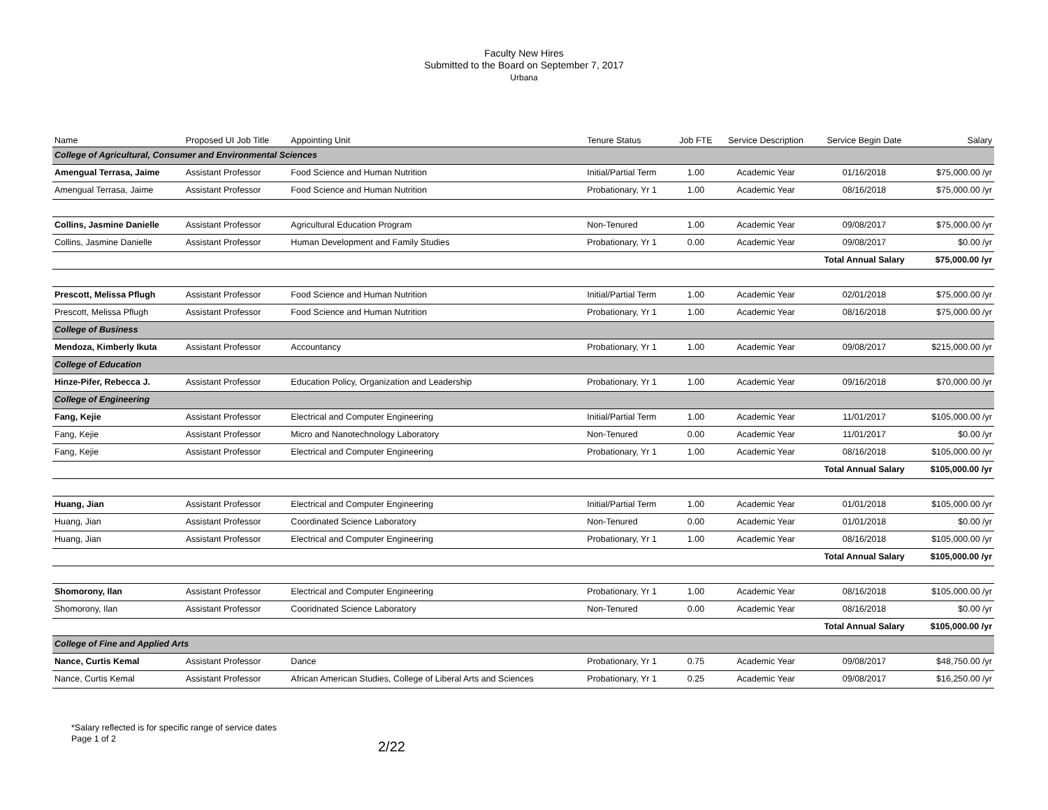Faculty New Hires
Submitted to the Board on September 7, 2017
Urbana
| Name | Proposed UI Job Title | Appointing Unit | Tenure Status | Job FTE | Service Description | Service Begin Date | Salary |
| --- | --- | --- | --- | --- | --- | --- | --- |
| College of Agricultural, Consumer and Environmental Sciences | | | | | | | |
| Amengual Terrasa, Jaime | Assistant Professor | Food Science and Human Nutrition | Initial/Partial Term | 1.00 | Academic Year | 01/16/2018 | $75,000.00 /yr |
| Amengual Terrasa, Jaime | Assistant Professor | Food Science and Human Nutrition | Probationary, Yr 1 | 1.00 | Academic Year | 08/16/2018 | $75,000.00 /yr |
| Collins, Jasmine Danielle | Assistant Professor | Agricultural Education Program | Non-Tenured | 1.00 | Academic Year | 09/08/2017 | $75,000.00 /yr |
| Collins, Jasmine Danielle | Assistant Professor | Human Development and Family Studies | Probationary, Yr 1 | 0.00 | Academic Year | 09/08/2017 | $0.00 /yr |
| | | | | | | Total Annual Salary | $75,000.00 /yr |
| Prescott, Melissa Pflugh | Assistant Professor | Food Science and Human Nutrition | Initial/Partial Term | 1.00 | Academic Year | 02/01/2018 | $75,000.00 /yr |
| Prescott, Melissa Pflugh | Assistant Professor | Food Science and Human Nutrition | Probationary, Yr 1 | 1.00 | Academic Year | 08/16/2018 | $75,000.00 /yr |
| College of Business | | | | | | | |
| Mendoza, Kimberly Ikuta | Assistant Professor | Accountancy | Probationary, Yr 1 | 1.00 | Academic Year | 09/08/2017 | $215,000.00 /yr |
| College of Education | | | | | | | |
| Hinze-Pifer, Rebecca J. | Assistant Professor | Education Policy, Organization and Leadership | Probationary, Yr 1 | 1.00 | Academic Year | 09/16/2018 | $70,000.00 /yr |
| College of Engineering | | | | | | | |
| Fang, Kejie | Assistant Professor | Electrical and Computer Engineering | Initial/Partial Term | 1.00 | Academic Year | 11/01/2017 | $105,000.00 /yr |
| Fang, Kejie | Assistant Professor | Micro and Nanotechnology Laboratory | Non-Tenured | 0.00 | Academic Year | 11/01/2017 | $0.00 /yr |
| Fang, Kejie | Assistant Professor | Electrical and Computer Engineering | Probationary, Yr 1 | 1.00 | Academic Year | 08/16/2018 | $105,000.00 /yr |
| | | | | | | Total Annual Salary | $105,000.00 /yr |
| Huang, Jian | Assistant Professor | Electrical and Computer Engineering | Initial/Partial Term | 1.00 | Academic Year | 01/01/2018 | $105,000.00 /yr |
| Huang, Jian | Assistant Professor | Coordinated Science Laboratory | Non-Tenured | 0.00 | Academic Year | 01/01/2018 | $0.00 /yr |
| Huang, Jian | Assistant Professor | Electrical and Computer Engineering | Probationary, Yr 1 | 1.00 | Academic Year | 08/16/2018 | $105,000.00 /yr |
| | | | | | | Total Annual Salary | $105,000.00 /yr |
| Shomorony, Ilan | Assistant Professor | Electrical and Computer Engineering | Probationary, Yr 1 | 1.00 | Academic Year | 08/16/2018 | $105,000.00 /yr |
| Shomorony, Ilan | Assistant Professor | Cooridnated Science Laboratory | Non-Tenured | 0.00 | Academic Year | 08/16/2018 | $0.00 /yr |
| | | | | | | Total Annual Salary | $105,000.00 /yr |
| College of Fine and Applied Arts | | | | | | | |
| Nance, Curtis Kemal | Assistant Professor | Dance | Probationary, Yr 1 | 0.75 | Academic Year | 09/08/2017 | $48,750.00 /yr |
| Nance, Curtis Kemal | Assistant Professor | African American Studies, College of Liberal Arts and Sciences | Probationary, Yr 1 | 0.25 | Academic Year | 09/08/2017 | $16,250.00 /yr |
*Salary reflected is for specific range of service dates
Page 1 of 2
2/22